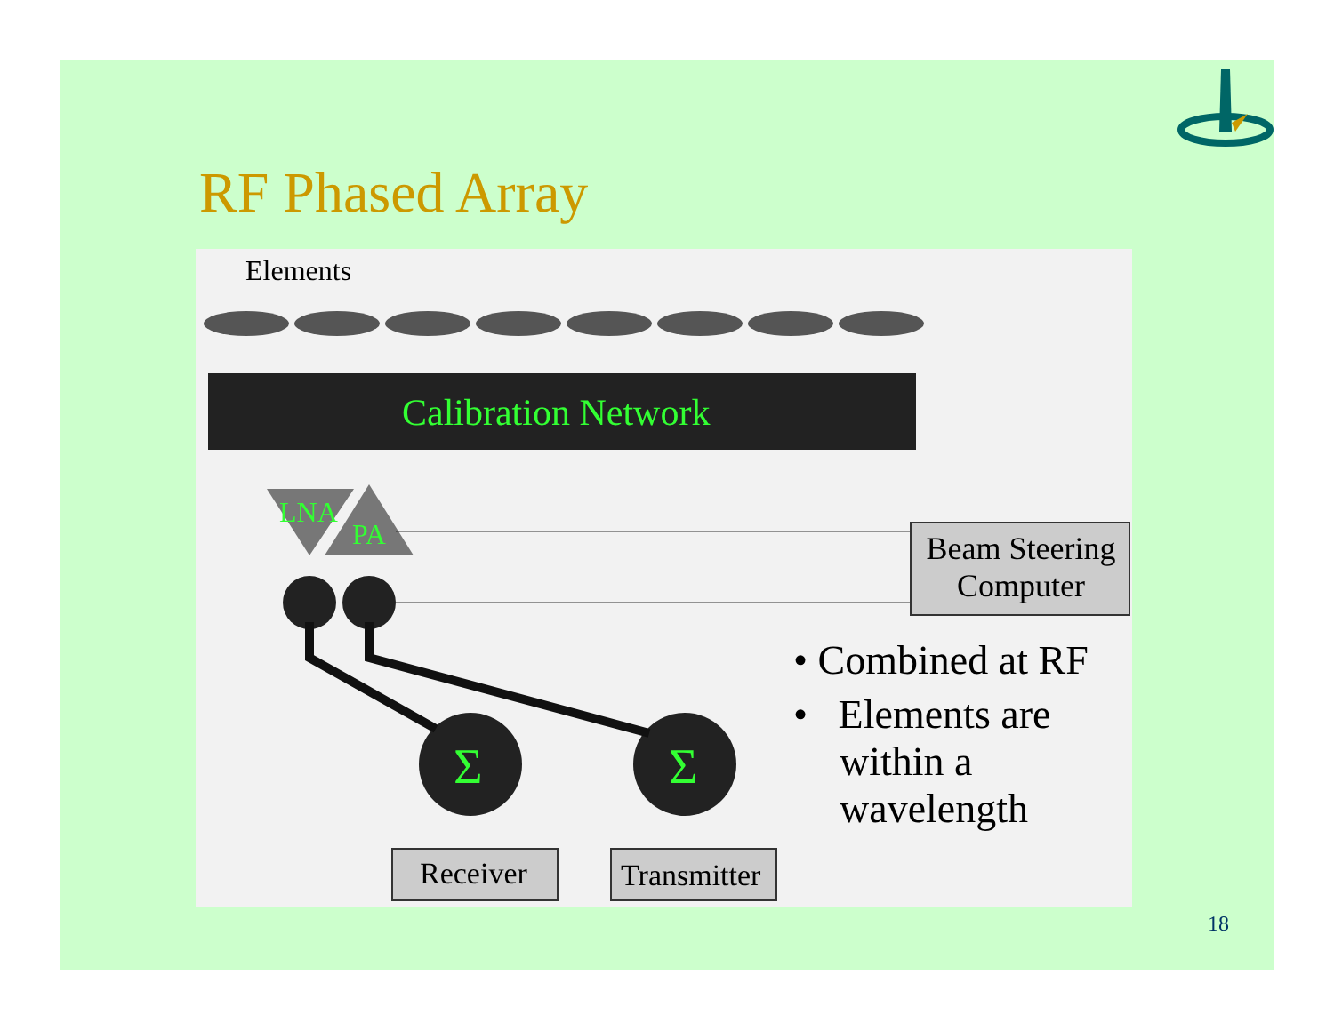RF Phased Array
Elements
Calibration Network
LNA
PA
Beam Steering Computer
Σ Σ
Receiver Transmitter
• Combined at RF
• Elements are within a wavelength
18